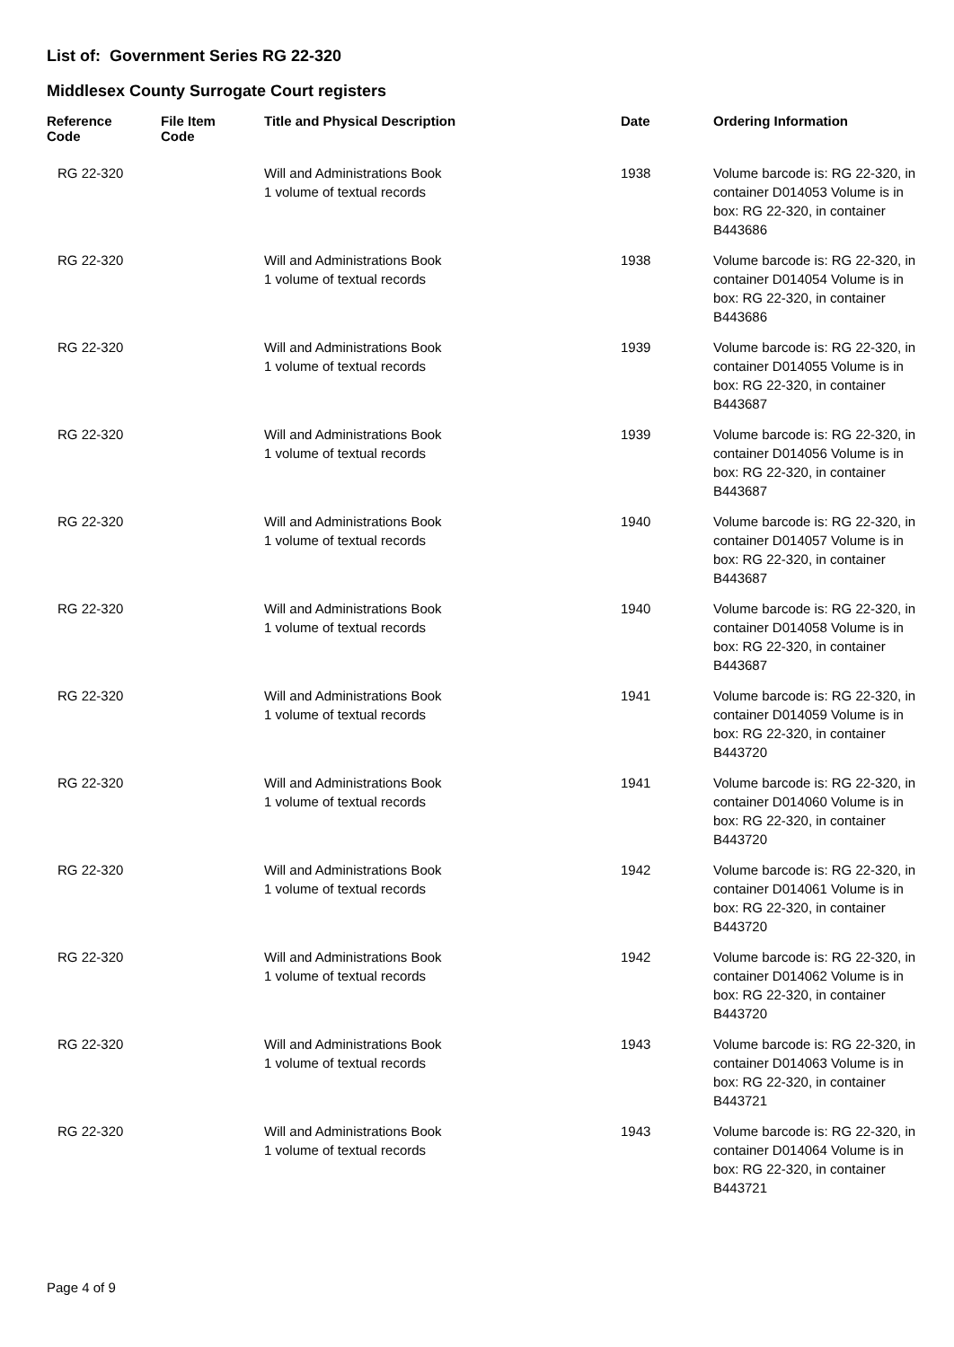List of: Government Series RG 22-320
Middlesex County Surrogate Court registers
| Reference Code | File Item Code | Title and Physical Description | Date | Ordering Information |
| --- | --- | --- | --- | --- |
| RG 22-320 | | Will and Administrations Book 1 volume of textual records | 1938 | Volume barcode is: RG 22-320, in container D014053 Volume is in box: RG 22-320, in container B443686 |
| RG 22-320 | | Will and Administrations Book 1 volume of textual records | 1938 | Volume barcode is: RG 22-320, in container D014054 Volume is in box: RG 22-320, in container B443686 |
| RG 22-320 | | Will and Administrations Book 1 volume of textual records | 1939 | Volume barcode is: RG 22-320, in container D014055 Volume is in box: RG 22-320, in container B443687 |
| RG 22-320 | | Will and Administrations Book 1 volume of textual records | 1939 | Volume barcode is: RG 22-320, in container D014056 Volume is in box: RG 22-320, in container B443687 |
| RG 22-320 | | Will and Administrations Book 1 volume of textual records | 1940 | Volume barcode is: RG 22-320, in container D014057 Volume is in box: RG 22-320, in container B443687 |
| RG 22-320 | | Will and Administrations Book 1 volume of textual records | 1940 | Volume barcode is: RG 22-320, in container D014058 Volume is in box: RG 22-320, in container B443687 |
| RG 22-320 | | Will and Administrations Book 1 volume of textual records | 1941 | Volume barcode is: RG 22-320, in container D014059 Volume is in box: RG 22-320, in container B443720 |
| RG 22-320 | | Will and Administrations Book 1 volume of textual records | 1941 | Volume barcode is: RG 22-320, in container D014060 Volume is in box: RG 22-320, in container B443720 |
| RG 22-320 | | Will and Administrations Book 1 volume of textual records | 1942 | Volume barcode is: RG 22-320, in container D014061 Volume is in box: RG 22-320, in container B443720 |
| RG 22-320 | | Will and Administrations Book 1 volume of textual records | 1942 | Volume barcode is: RG 22-320, in container D014062 Volume is in box: RG 22-320, in container B443720 |
| RG 22-320 | | Will and Administrations Book 1 volume of textual records | 1943 | Volume barcode is: RG 22-320, in container D014063 Volume is in box: RG 22-320, in container B443721 |
| RG 22-320 | | Will and Administrations Book 1 volume of textual records | 1943 | Volume barcode is: RG 22-320, in container D014064 Volume is in box: RG 22-320, in container B443721 |
Page 4 of 9